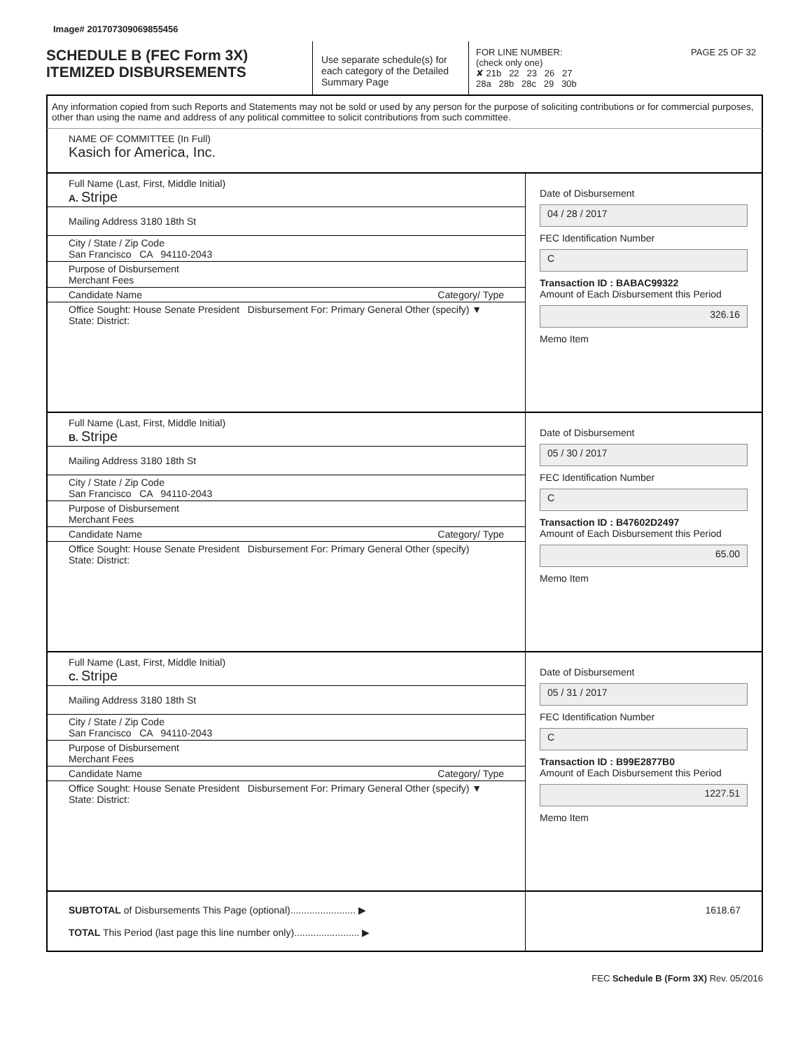Image# 201707309069855456
SCHEDULE B (FEC Form 3X)
ITEMIZED DISBURSEMENTS
Use separate schedule(s) for each category of the Detailed Summary Page
FOR LINE NUMBER: PAGE 25 OF 32
(check only one)
✘ 21b 22 23 26 27
28a 28b 28c 29 30b
Any information copied from such Reports and Statements may not be sold or used by any person for the purpose of soliciting contributions or for commercial purposes, other than using the name and address of any political committee to solicit contributions from such committee.
NAME OF COMMITTEE (In Full)
Kasich for America, Inc.
Full Name (Last, First, Middle Initial)
A. Stripe
Mailing Address 3180 18th St
City / State / Zip Code
San Francisco CA 94110-2043
Purpose of Disbursement
Merchant Fees
Candidate Name Category/ Type
Office Sought: House Senate President Disbursement For: Primary General Other (specify) ▼
State: District:
Date of Disbursement
04 / 28 / 2017
FEC Identification Number
C
Transaction ID : BABAC99322
Amount of Each Disbursement this Period
326.16
Memo Item
Full Name (Last, First, Middle Initial)
B. Stripe
Mailing Address 3180 18th St
City / State / Zip Code
San Francisco CA 94110-2043
Purpose of Disbursement
Merchant Fees
Candidate Name Category/ Type
Office Sought: House Senate President Disbursement For: Primary General Other (specify)
State: District:
Date of Disbursement
05 / 30 / 2017
FEC Identification Number
C
Transaction ID : B47602D2497
Amount of Each Disbursement this Period
65.00
Memo Item
Full Name (Last, First, Middle Initial)
C. Stripe
Mailing Address 3180 18th St
City / State / Zip Code
San Francisco CA 94110-2043
Purpose of Disbursement
Merchant Fees
Candidate Name Category/ Type
Office Sought: House Senate President Disbursement For: Primary General Other (specify) ▼
State: District:
Date of Disbursement
05 / 31 / 2017
FEC Identification Number
C
Transaction ID : B99E2877B0
Amount of Each Disbursement this Period
1227.51
Memo Item
SUBTOTAL of Disbursements This Page (optional)........................ ▶
TOTAL This Period (last page this line number only)........................ ▶
1618.67
FEC Schedule B (Form 3X) Rev. 05/2016